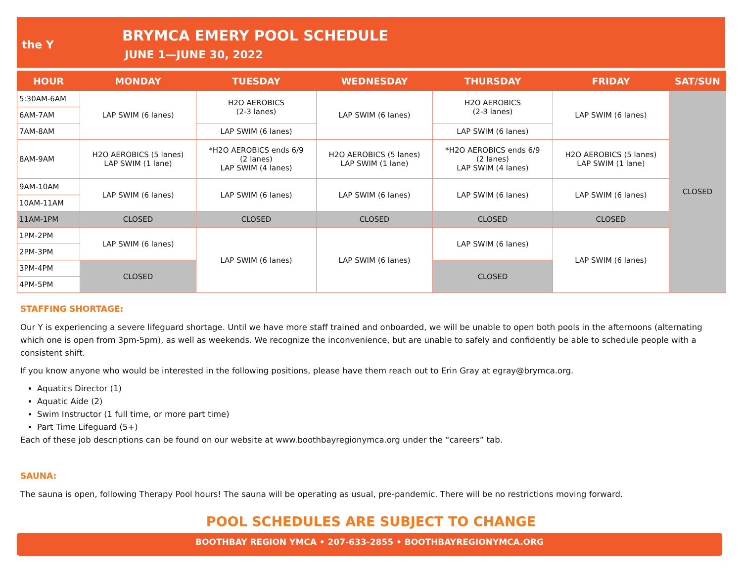the Y
BRYMCA EMERY POOL SCHEDULE
JUNE 1—JUNE 30, 2022
| HOUR | MONDAY | TUESDAY | WEDNESDAY | THURSDAY | FRIDAY | SAT/SUN |
| --- | --- | --- | --- | --- | --- | --- |
| 5:30AM-6AM | LAP SWIM (6 lanes) | H2O AEROBICS (2-3 lanes) | LAP SWIM (6 lanes) | H2O AEROBICS (2-3 lanes) | LAP SWIM (6 lanes) | CLOSED |
| 6AM-7AM | | | | | | |
| 7AM-8AM | | LAP SWIM (6 lanes) | | LAP SWIM (6 lanes) | | |
| 8AM-9AM | H2O AEROBICS (5 lanes) LAP SWIM (1 lane) | *H2O AEROBICS ends 6/9 (2 lanes) LAP SWIM (4 lanes) | H2O AEROBICS (5 lanes) LAP SWIM (1 lane) | *H2O AEROBICS ends 6/9 (2 lanes) LAP SWIM (4 lanes) | H2O AEROBICS (5 lanes) LAP SWIM (1 lane) | |
| 9AM-10AM | LAP SWIM (6 lanes) | LAP SWIM (6 lanes) | LAP SWIM (6 lanes) | LAP SWIM (6 lanes) | LAP SWIM (6 lanes) | |
| 10AM-11AM | | | | | | |
| 11AM-1PM | CLOSED | CLOSED | CLOSED | CLOSED | CLOSED | |
| 1PM-2PM | LAP SWIM (6 lanes) | LAP SWIM (6 lanes) | LAP SWIM (6 lanes) | LAP SWIM (6 lanes) | LAP SWIM (6 lanes) | |
| 2PM-3PM | | | | | | |
| 3PM-4PM | CLOSED | | | CLOSED | | |
| 4PM-5PM | | | | | | |
STAFFING SHORTAGE:
Our Y is experiencing a severe lifeguard shortage. Until we have more staff trained and onboarded, we will be unable to open both pools in the afternoons (alternating which one is open from 3pm-5pm), as well as weekends. We recognize the inconvenience, but are unable to safely and confidently be able to schedule people with a consistent shift.
If you know anyone who would be interested in the following positions, please have them reach out to Erin Gray at egray@brymca.org.
Aquatics Director (1)
Aquatic Aide (2)
Swim Instructor (1 full time, or more part time)
Part Time Lifeguard (5+)
Each of these job descriptions can be found on our website at www.boothbayregionymca.org under the “careers” tab.
SAUNA:
The sauna is open, following Therapy Pool hours! The sauna will be operating as usual, pre-pandemic. There will be no restrictions moving forward.
POOL SCHEDULES ARE SUBJECT TO CHANGE
BOOTHBAY REGION YMCA • 207-633-2855 • BOOTHBAYREGIONYMCA.ORG